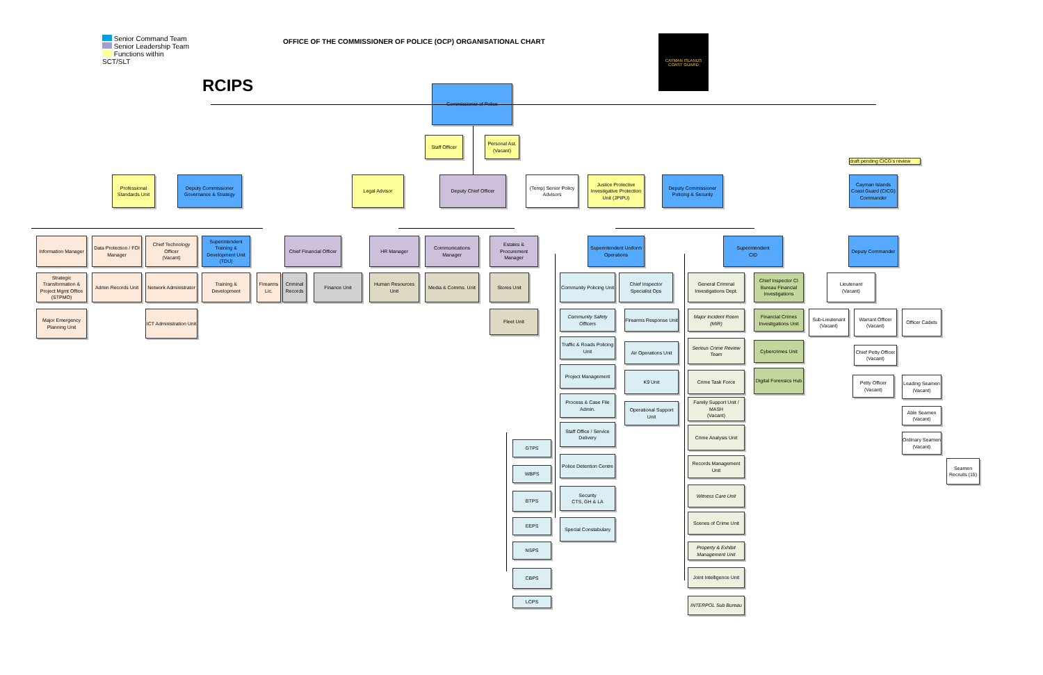Senior Command Team
Senior Leadership Team
Functions within SCT/SLT
RCIPS
OFFICE OF THE COMMISSIONER OF POLICE (OCP) ORGANISATIONAL CHART
CAYMAN ISLANDS COAST GUARD
Commissioner of Police
Staff Officer
Personal Ast.
(Vacant)
draft pending CICG's review
Professional Standards Unit
Deputy Commissioner
Governance & Strategy
Legal Advisor
Deputy Chief Officer
(Temp) Senior Policy Advisors
Justice Protective Investigative Protection Unit (JPIPU)
Deputy Commissioner
Policing & Security
Cayman Islands Coast Guard (CICG) Commander
Information Manager
Data Protection / FOI Manager
Chief Technology Officer
(Vacant)
Superintendent Training & Development Unit (TDU)
Chief Financial Officer
HR Manager
Communications Manager
Estates & Procurement Manager
Superintendent Uniform
Operations
Superintendent
CID
Deputy Commander
Strategic Transformation & Project Mgmt Office (STPMO)
Admin Records Unit
Network Administrator
Training & Development
Firearms Lic.
Criminal Records
Finance Unit
Human Resources Unit
Media & Comms. Unit
Stores Unit
Community Policing Unit
Chief Inspector Specialist Ops
General Criminal Investigations Dept.
Chief Inspector CI Bureau Financial Investigations
Lieutenant
(Vacant)
Major Emergency Planning Unit
ICT Administration Unit
Fleet Unit
Community Safety Officers
Firearms Response Unit
Major Incident Room (MIR)
Financial Crimes Investigations Unit
Sub-Lieutenant
(Vacant)
Warrant Officer
(Vacant)
Officer Cadets
Traffic & Roads Policing Unit
Serious Crime Review Team
Cybercrimes Unit
Air Operations Unit
Chief Petty Officer
(Vacant)
Project Management
Digital Forensics Hub
K9 Unit
Crime Task Force
Petty Officer
(Vacant)
Leading Seamen
(Vacant)
Process & Case File Admin.
Family Support Unit / MASH
(Vacant)
Operational Support Unit
Able Seamen
(Vacant)
Staff Office / Service Delivery
Crime Analysis Unit
Ordinary Seamen
(Vacant)
GTPS
Police Detention Centre
Records Management Unit
Seamen Recruits (15)
WBPS
Witness Care Unit
Security
CTS, GH & LA
BTPS
Scenes of Crime Unit
EEPS
Special Constabulary
NSPS
Property & Exhibit Management Unit
Joint Intelligence Unit
CBPS
LCPS
INTERPOL Sub Bureau